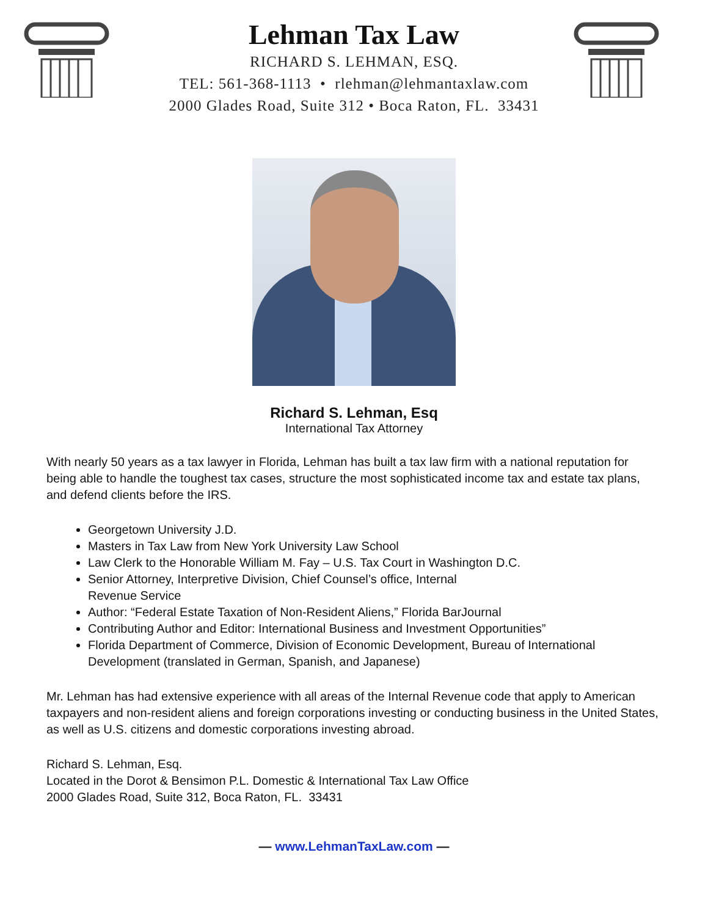Lehman Tax Law
RICHARD S. LEHMAN, ESQ.
TEL: 561-368-1113 • rlehman@lehmantaxlaw.com
2000 Glades Road, Suite 312 • Boca Raton, FL. 33431
Richard S. Lehman, Esq
International Tax Attorney
With nearly 50 years as a tax lawyer in Florida, Lehman has built a tax law firm with a national reputation for being able to handle the toughest tax cases, structure the most sophisticated income tax and estate tax plans, and defend clients before the IRS.
Georgetown University J.D.
Masters in Tax Law from New York University Law School
Law Clerk to the Honorable William M. Fay – U.S. Tax Court in Washington D.C.
Senior Attorney, Interpretive Division, Chief Counsel’s office, Internal
Revenue Service
Author: “Federal Estate Taxation of Non-Resident Aliens,” Florida BarJournal
Contributing Author and Editor: International Business and Investment Opportunities”
Florida Department of Commerce, Division of Economic Development, Bureau of International Development (translated in German, Spanish, and Japanese)
Mr. Lehman has had extensive experience with all areas of the Internal Revenue code that apply to American taxpayers and non-resident aliens and foreign corporations investing or conducting business in the United States, as well as U.S. citizens and domestic corporations investing abroad.
Richard S. Lehman, Esq.
Located in the Dorot & Bensimon P.L. Domestic & International Tax Law Office
2000 Glades Road, Suite 312, Boca Raton, FL. 33431
— www.LehmanTaxLaw.com —